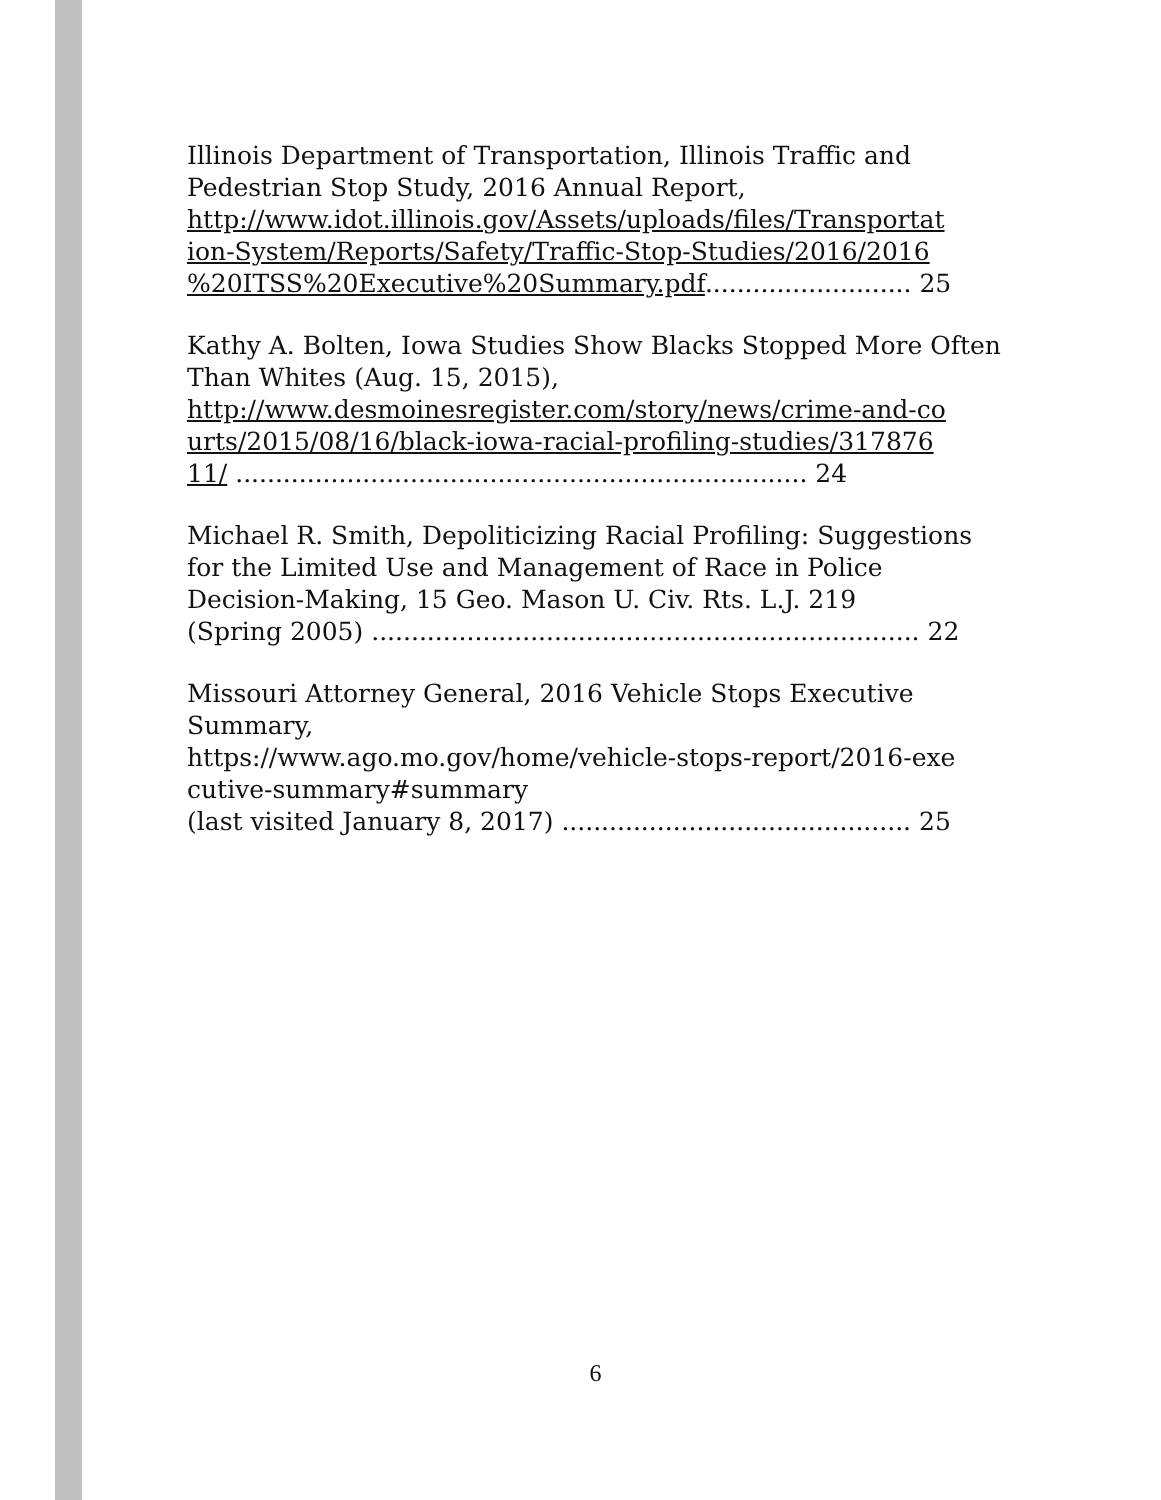Illinois Department of Transportation, Illinois Traffic and Pedestrian Stop Study, 2016 Annual Report,
http://www.idot.illinois.gov/Assets/uploads/files/Transportat
ion-System/Reports/Safety/Traffic-Stop-Studies/2016/2016
%20ITSS%20Executive%20Summary.pdf.......................... 25
Kathy A. Bolten, Iowa Studies Show Blacks Stopped More Often Than Whites (Aug. 15, 2015),
http://www.desmoinesregister.com/story/news/crime-and-co
urts/2015/08/16/black-iowa-racial-profiling-studies/317876
11/ ........................................................................ 24
Michael R. Smith, Depoliticizing Racial Profiling: Suggestions for the Limited Use and Management of Race in Police Decision-Making, 15 Geo. Mason U. Civ. Rts. L.J. 219
(Spring 2005) ..................................................................... 22
Missouri Attorney General, 2016 Vehicle Stops Executive Summary,
https://www.ago.mo.gov/home/vehicle-stops-report/2016-exe
cutive-summary#summary
(last visited January 8, 2017) ............................................ 25
6